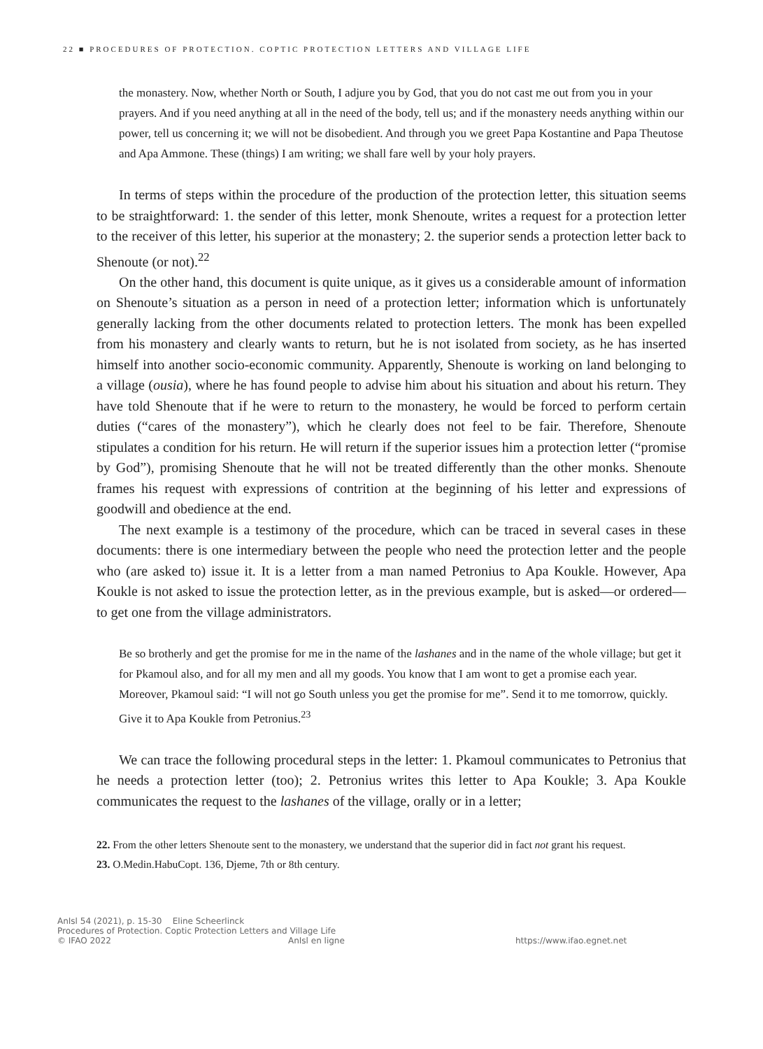22 ■ PROCEDURES OF PROTECTION. COPTIC PROTECTION LETTERS AND VILLAGE LIFE
the monastery. Now, whether North or South, I adjure you by God, that you do not cast me out from you in your prayers. And if you need anything at all in the need of the body, tell us; and if the monastery needs anything within our power, tell us concerning it; we will not be disobedient. And through you we greet Papa Kostantine and Papa Theutose and Apa Ammone. These (things) I am writing; we shall fare well by your holy prayers.
In terms of steps within the procedure of the production of the protection letter, this situation seems to be straightforward: 1. the sender of this letter, monk Shenoute, writes a request for a protection letter to the receiver of this letter, his superior at the monastery; 2. the superior sends a protection letter back to Shenoute (or not).<sup>22</sup>
On the other hand, this document is quite unique, as it gives us a considerable amount of information on Shenoute’s situation as a person in need of a protection letter; information which is unfortunately generally lacking from the other documents related to protection letters. The monk has been expelled from his monastery and clearly wants to return, but he is not isolated from society, as he has inserted himself into another socio-economic community. Apparently, Shenoute is working on land belonging to a village (ousia), where he has found people to advise him about his situation and about his return. They have told Shenoute that if he were to return to the monastery, he would be forced to perform certain duties (“cares of the monastery”), which he clearly does not feel to be fair. Therefore, Shenoute stipulates a condition for his return. He will return if the superior issues him a protection letter (“promise by God”), promising Shenoute that he will not be treated differently than the other monks. Shenoute frames his request with expressions of contrition at the beginning of his letter and expressions of goodwill and obedience at the end.
The next example is a testimony of the procedure, which can be traced in several cases in these documents: there is one intermediary between the people who need the protection letter and the people who (are asked to) issue it. It is a letter from a man named Petronius to Apa Koukle. However, Apa Koukle is not asked to issue the protection letter, as in the previous example, but is asked—or ordered—to get one from the village administrators.
Be so brotherly and get the promise for me in the name of the lashanes and in the name of the whole village; but get it for Pkamoul also, and for all my men and all my goods. You know that I am wont to get a promise each year. Moreover, Pkamoul said: “I will not go South unless you get the promise for me”. Send it to me tomorrow, quickly. Give it to Apa Koukle from Petronius.<sup>23</sup>
We can trace the following procedural steps in the letter: 1. Pkamoul communicates to Petronius that he needs a protection letter (too); 2. Petronius writes this letter to Apa Koukle; 3. Apa Koukle communicates the request to the lashanes of the village, orally or in a letter;
22. From the other letters Shenoute sent to the monastery, we understand that the superior did in fact not grant his request.
23. O.Medin.HabuCopt. 136, Djeme, 7th or 8th century.
AnIsl 54 (2021), p. 15-30 Eline Scheerlinck
Procedures of Protection. Coptic Protection Letters and Village Life
© IFAO 2022 AnIsl en ligne https://www.ifao.egnet.net